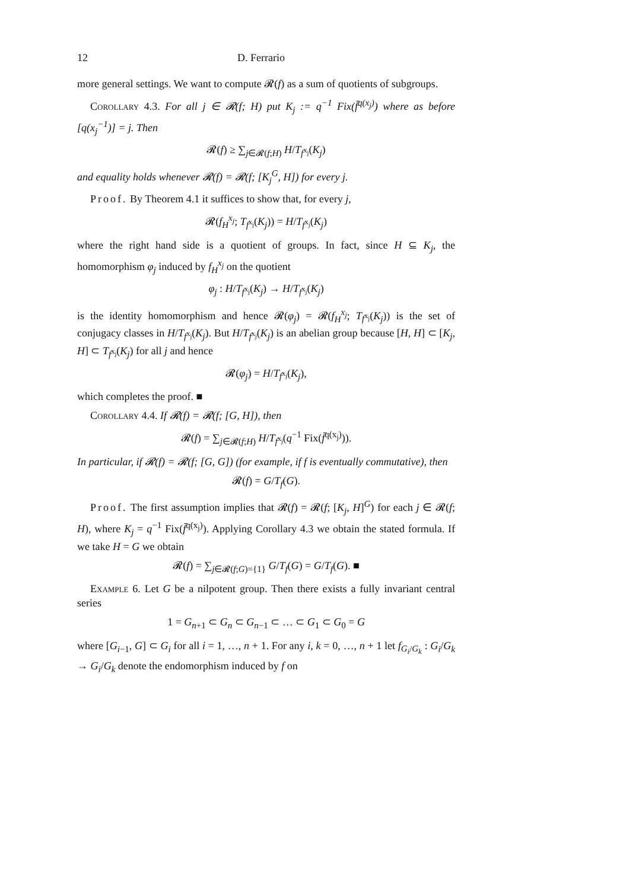12 D. Ferrario
more general settings. We want to compute 𝓡(f) as a sum of quotients of subgroups.
Corollary 4.3. For all j ∈ 𝓡(f; H) put K<sub>j</sub> := q<sup>−1</sup> Fix(f̄<sup>q(x<sub>j</sub>)</sup>) where as before [q(x<sub>j</sub><sup>−1</sup>)] = j. Then
𝓡(f) ≥ ∑<sub>j∈𝓡(f;H)</sub> H/T<sub>f<sup>x<sub>j</sub></sup></sub>(K<sub>j</sub>)
and equality holds whenever 𝓡(f) = 𝓡(f; [K<sub>j</sub><sup>G</sup>, H]) for every j.
Proof. By Theorem 4.1 it suffices to show that, for every j,
𝓡(f<sub>H</sub><sup>x<sub>j</sub></sup>; T<sub>f<sup>x<sub>j</sub></sup></sub>(K<sub>j</sub>)) = H/T<sub>f<sup>x<sub>j</sub></sup></sub>(K<sub>j</sub>)
where the right hand side is a quotient of groups. In fact, since H ⊆ K<sub>j</sub>, the homomorphism φ<sub>j</sub> induced by f<sub>H</sub><sup>x<sub>j</sub></sup> on the quotient
φ<sub>j</sub> : H/T<sub>f<sup>x<sub>j</sub></sup></sub>(K<sub>j</sub>) → H/T<sub>f<sup>x<sub>j</sub></sup></sub>(K<sub>j</sub>)
is the identity homomorphism and hence 𝓡(φ<sub>j</sub>) = 𝓡(f<sub>H</sub><sup>x<sub>j</sub></sup>; T<sub>f<sup>x<sub>j</sub></sup></sub>(K<sub>j</sub>)) is the set of conjugacy classes in H/T<sub>f<sup>x<sub>j</sub></sup></sub>(K<sub>j</sub>). But H/T<sub>f<sup>x<sub>j</sub></sup></sub>(K<sub>j</sub>) is an abelian group because [H, H] ⊂ [K<sub>j</sub>, H] ⊂ T<sub>f<sup>x<sub>j</sub></sup></sub>(K<sub>j</sub>) for all j and hence
𝓡(φ<sub>j</sub>) = H/T<sub>f<sup>x<sub>j</sub></sup></sub>(K<sub>j</sub>),
which completes the proof. ■
Corollary 4.4. If 𝓡(f) = 𝓡(f; [G, H]), then
𝓡(f) = ∑<sub>j∈𝓡(f;H)</sub> H/T<sub>f<sup>x<sub>j</sub></sup></sub>(q<sup>−1</sup> Fix(f̄<sup>q(x<sub>j</sub>)</sup>)).
In particular, if 𝓡(f) = 𝓡(f; [G, G]) (for example, if f is eventually commutative), then
𝓡(f) = G/T<sub>f</sub>(G).
Proof. The first assumption implies that 𝓡(f) = 𝓡(f; [K<sub>j</sub>, H]<sup>G</sup>) for each j ∈ 𝓡(f; H), where K<sub>j</sub> = q<sup>−1</sup> Fix(f̄<sup>q(x<sub>j</sub>)</sup>). Applying Corollary 4.3 we obtain the stated formula. If we take H = G we obtain
𝓡(f) = ∑<sub>j∈𝓡(f;G)={1}</sub> G/T<sub>f</sub>(G) = G/T<sub>f</sub>(G). ■
Example 6. Let G be a nilpotent group. Then there exists a fully invariant central series
1 = G<sub>n+1</sub> ⊂ G<sub>n</sub> ⊂ G<sub>n−1</sub> ⊂ … ⊂ G<sub>1</sub> ⊂ G<sub>0</sub> = G
where [G<sub>i−1</sub>, G] ⊂ G<sub>i</sub> for all i = 1, …, n + 1. For any i, k = 0, …, n + 1 let f<sub>G<sub>i</sub>/G<sub>k</sub></sub> : G<sub>i</sub>/G<sub>k</sub> → G<sub>i</sub>/G<sub>k</sub> denote the endomorphism induced by f on